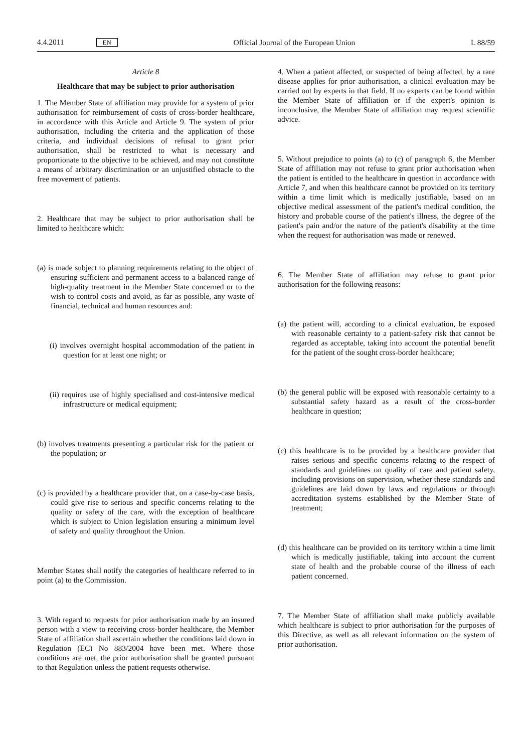4.4.2011 EN Official Journal of the European Union L 88/59
Article 8
Healthcare that may be subject to prior authorisation
1. The Member State of affiliation may provide for a system of prior authorisation for reimbursement of costs of cross-border healthcare, in accordance with this Article and Article 9. The system of prior authorisation, including the criteria and the application of those criteria, and individual decisions of refusal to grant prior authorisation, shall be restricted to what is necessary and proportionate to the objective to be achieved, and may not constitute a means of arbitrary discrimination or an unjustified obstacle to the free movement of patients.
2. Healthcare that may be subject to prior authorisation shall be limited to healthcare which:
(a) is made subject to planning requirements relating to the object of ensuring sufficient and permanent access to a balanced range of high-quality treatment in the Member State concerned or to the wish to control costs and avoid, as far as possible, any waste of financial, technical and human resources and:
(i) involves overnight hospital accommodation of the patient in question for at least one night; or
(ii) requires use of highly specialised and cost-intensive medical infrastructure or medical equipment;
(b) involves treatments presenting a particular risk for the patient or the population; or
(c) is provided by a healthcare provider that, on a case-by-case basis, could give rise to serious and specific concerns relating to the quality or safety of the care, with the exception of healthcare which is subject to Union legislation ensuring a minimum level of safety and quality throughout the Union.
Member States shall notify the categories of healthcare referred to in point (a) to the Commission.
3. With regard to requests for prior authorisation made by an insured person with a view to receiving cross-border healthcare, the Member State of affiliation shall ascertain whether the conditions laid down in Regulation (EC) No 883/2004 have been met. Where those conditions are met, the prior authorisation shall be granted pursuant to that Regulation unless the patient requests otherwise.
4. When a patient affected, or suspected of being affected, by a rare disease applies for prior authorisation, a clinical evaluation may be carried out by experts in that field. If no experts can be found within the Member State of affiliation or if the expert's opinion is inconclusive, the Member State of affiliation may request scientific advice.
5. Without prejudice to points (a) to (c) of paragraph 6, the Member State of affiliation may not refuse to grant prior authorisation when the patient is entitled to the healthcare in question in accordance with Article 7, and when this healthcare cannot be provided on its territory within a time limit which is medically justifiable, based on an objective medical assessment of the patient's medical condition, the history and probable course of the patient's illness, the degree of the patient's pain and/or the nature of the patient's disability at the time when the request for authorisation was made or renewed.
6. The Member State of affiliation may refuse to grant prior authorisation for the following reasons:
(a) the patient will, according to a clinical evaluation, be exposed with reasonable certainty to a patient-safety risk that cannot be regarded as acceptable, taking into account the potential benefit for the patient of the sought cross-border healthcare;
(b) the general public will be exposed with reasonable certainty to a substantial safety hazard as a result of the cross-border healthcare in question;
(c) this healthcare is to be provided by a healthcare provider that raises serious and specific concerns relating to the respect of standards and guidelines on quality of care and patient safety, including provisions on supervision, whether these standards and guidelines are laid down by laws and regulations or through accreditation systems established by the Member State of treatment;
(d) this healthcare can be provided on its territory within a time limit which is medically justifiable, taking into account the current state of health and the probable course of the illness of each patient concerned.
7. The Member State of affiliation shall make publicly available which healthcare is subject to prior authorisation for the purposes of this Directive, as well as all relevant information on the system of prior authorisation.